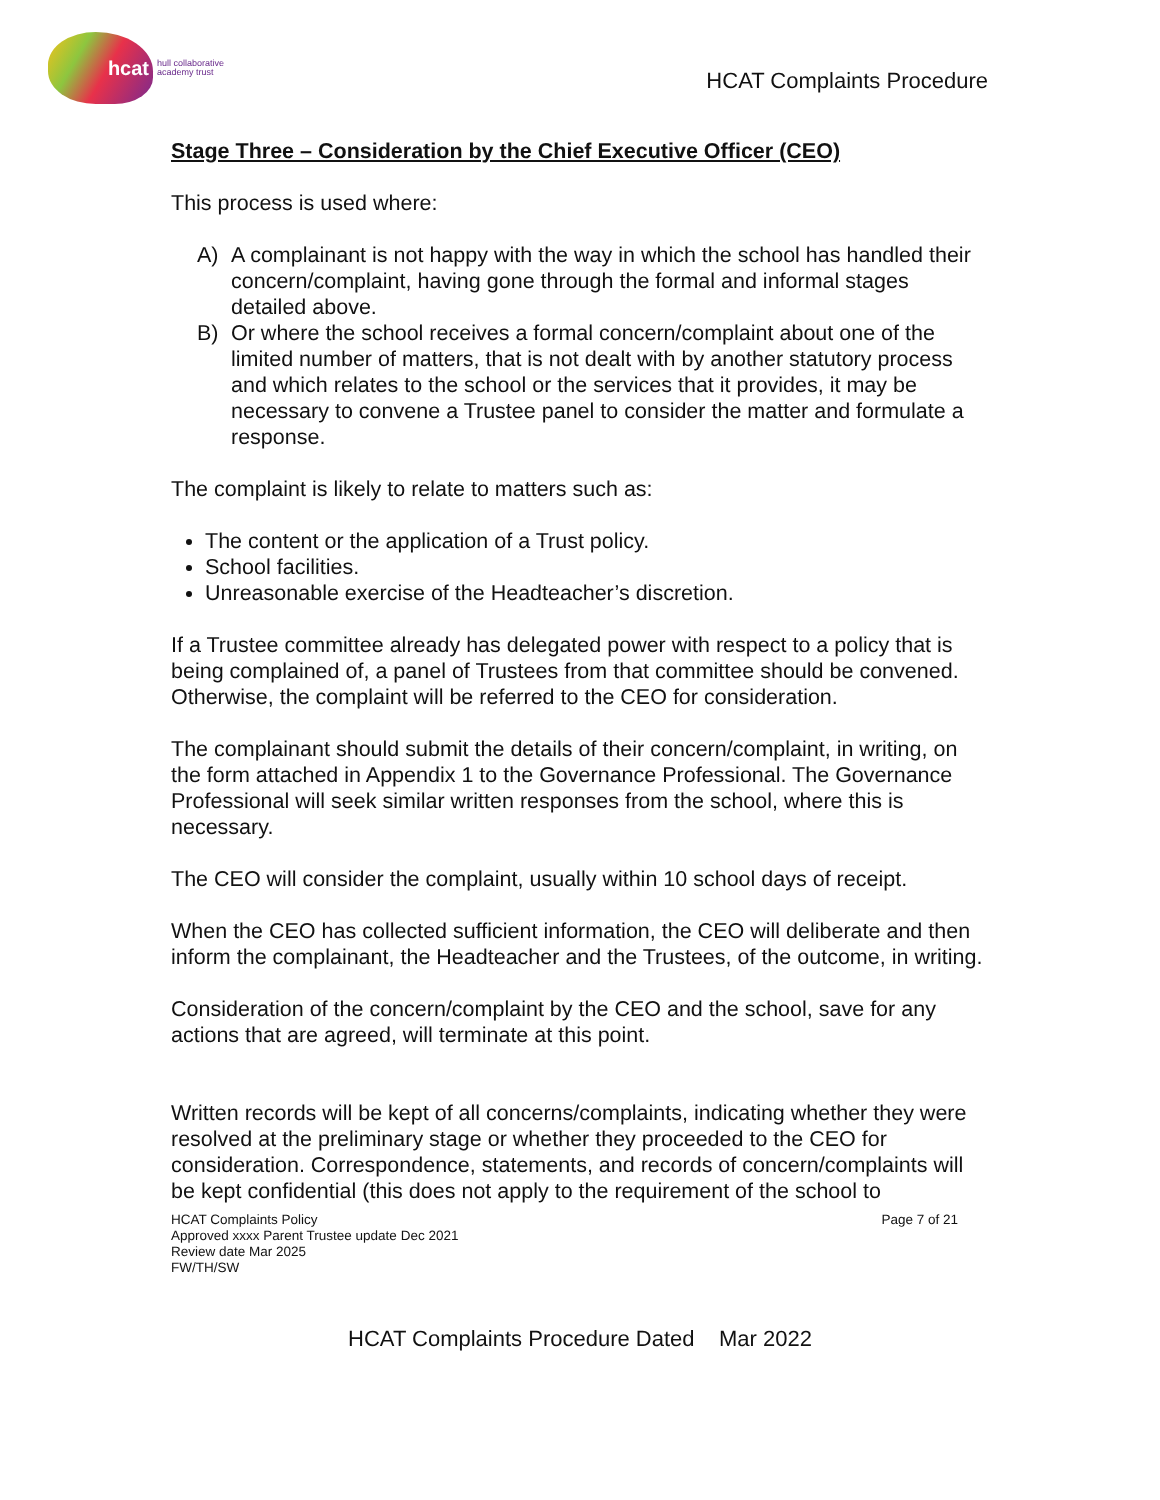hcat
hull collaborative
academy trust
HCAT Complaints Procedure
Stage Three – Consideration by the Chief Executive Officer (CEO)
This process is used where:
A) A complainant is not happy with the way in which the school has handled their concern/complaint, having gone through the formal and informal stages detailed above.
B) Or where the school receives a formal concern/complaint about one of the limited number of matters, that is not dealt with by another statutory process and which relates to the school or the services that it provides, it may be necessary to convene a Trustee panel to consider the matter and formulate a response.
The complaint is likely to relate to matters such as:
The content or the application of a Trust policy.
School facilities.
Unreasonable exercise of the Headteacher’s discretion.
If a Trustee committee already has delegated power with respect to a policy that is being complained of, a panel of Trustees from that committee should be convened. Otherwise, the complaint will be referred to the CEO for consideration.
The complainant should submit the details of their concern/complaint, in writing, on the form attached in Appendix 1 to the Governance Professional. The Governance Professional will seek similar written responses from the school, where this is necessary.
The CEO will consider the complaint, usually within 10 school days of receipt.
When the CEO has collected sufficient information, the CEO will deliberate and then inform the complainant, the Headteacher and the Trustees, of the outcome, in writing.
Consideration of the concern/complaint by the CEO and the school, save for any actions that are agreed, will terminate at this point.
Written records will be kept of all concerns/complaints, indicating whether they were resolved at the preliminary stage or whether they proceeded to the CEO for consideration. Correspondence, statements, and records of concern/complaints will be kept confidential (this does not apply to the requirement of the school to
HCAT Complaints Policy
Approved xxxx Parent Trustee update Dec 2021
Review date Mar 2025
FW/TH/SW
Page 7 of 21
HCAT Complaints Procedure Dated Mar 2022